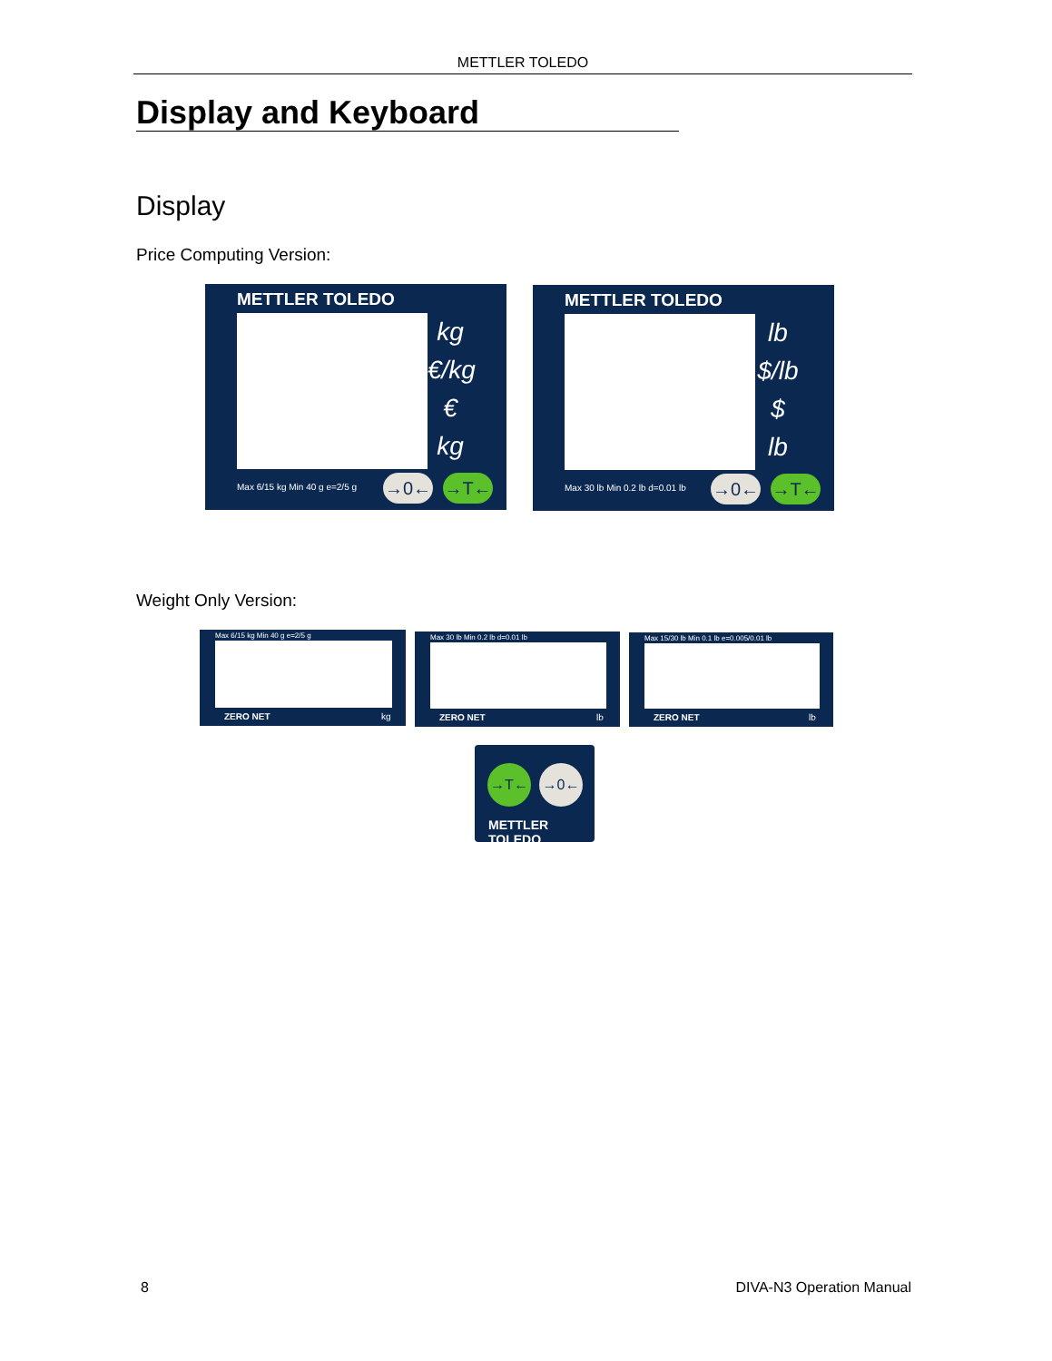METTLER TOLEDO
Display and Keyboard
Display
Price Computing Version:
METTLER TOLEDO
kg
€/kg
€
kg
Max 6/15 kg Min 40 g e=2/5 g →0← →T←
METTLER TOLEDO
lb
$/lb
$
lb
Max 30 lb Min 0.2 lb d=0.01 lb →0← →T←
Weight Only Version:
Max 6/15 kg Min 40 g e=2/5 g
ZERO NET kg
Max 30 lb Min 0.2 lb d=0.01 lb
ZERO NET lb
Max 15/30 lb Min 0.1 lb e=0.005/0.01 lb
ZERO NET lb
→T← →0←
METTLER TOLEDO
8 DIVA-N3 Operation Manual